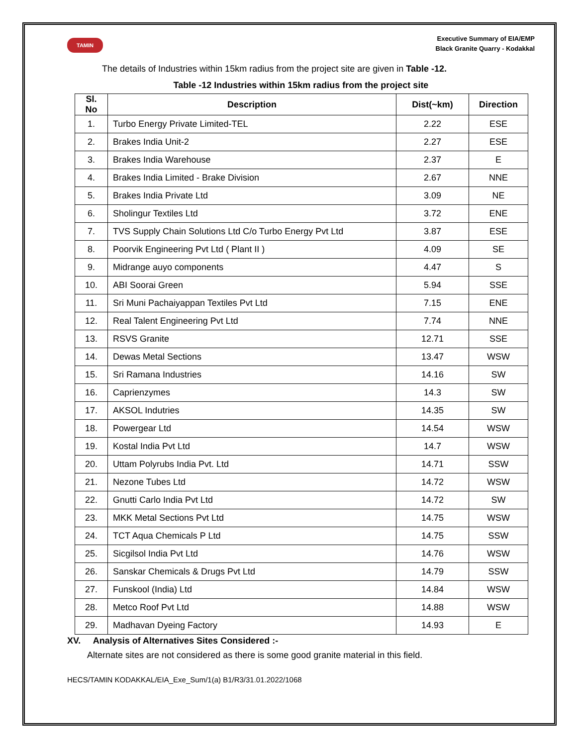TAMIN
Executive Summary of EIA/EMP
Black Granite Quarry - Kodakkal
The details of Industries within 15km radius from the project site are given in Table -12.
Table -12 Industries within 15km radius from the project site
| Sl. No | Description | Dist(~km) | Direction |
| --- | --- | --- | --- |
| 1. | Turbo Energy Private Limited-TEL | 2.22 | ESE |
| 2. | Brakes India Unit-2 | 2.27 | ESE |
| 3. | Brakes India Warehouse | 2.37 | E |
| 4. | Brakes India Limited - Brake Division | 2.67 | NNE |
| 5. | Brakes India Private Ltd | 3.09 | NE |
| 6. | Sholingur Textiles Ltd | 3.72 | ENE |
| 7. | TVS Supply Chain Solutions Ltd C/o Turbo Energy Pvt Ltd | 3.87 | ESE |
| 8. | Poorvik Engineering Pvt Ltd ( Plant II ) | 4.09 | SE |
| 9. | Midrange auyo components | 4.47 | S |
| 10. | ABI Soorai Green | 5.94 | SSE |
| 11. | Sri Muni Pachaiyappan Textiles Pvt Ltd | 7.15 | ENE |
| 12. | Real Talent Engineering Pvt Ltd | 7.74 | NNE |
| 13. | RSVS Granite | 12.71 | SSE |
| 14. | Dewas Metal Sections | 13.47 | WSW |
| 15. | Sri Ramana Industries | 14.16 | SW |
| 16. | Caprienzymes | 14.3 | SW |
| 17. | AKSOL Indutries | 14.35 | SW |
| 18. | Powergear Ltd | 14.54 | WSW |
| 19. | Kostal India Pvt Ltd | 14.7 | WSW |
| 20. | Uttam Polyrubs India Pvt. Ltd | 14.71 | SSW |
| 21. | Nezone Tubes Ltd | 14.72 | WSW |
| 22. | Gnutti Carlo India Pvt Ltd | 14.72 | SW |
| 23. | MKK Metal Sections Pvt Ltd | 14.75 | WSW |
| 24. | TCT Aqua Chemicals P Ltd | 14.75 | SSW |
| 25. | Sicgilsol India Pvt Ltd | 14.76 | WSW |
| 26. | Sanskar Chemicals & Drugs Pvt Ltd | 14.79 | SSW |
| 27. | Funskool (India) Ltd | 14.84 | WSW |
| 28. | Metco Roof Pvt Ltd | 14.88 | WSW |
| 29. | Madhavan Dyeing Factory | 14.93 | E |
XV. Analysis of Alternatives Sites Considered :-
Alternate sites are not considered as there is some good granite material in this field.
HECS/TAMIN KODAKKAL/EIA_Exe_Sum/1(a) B1/R3/31.01.2022/1068